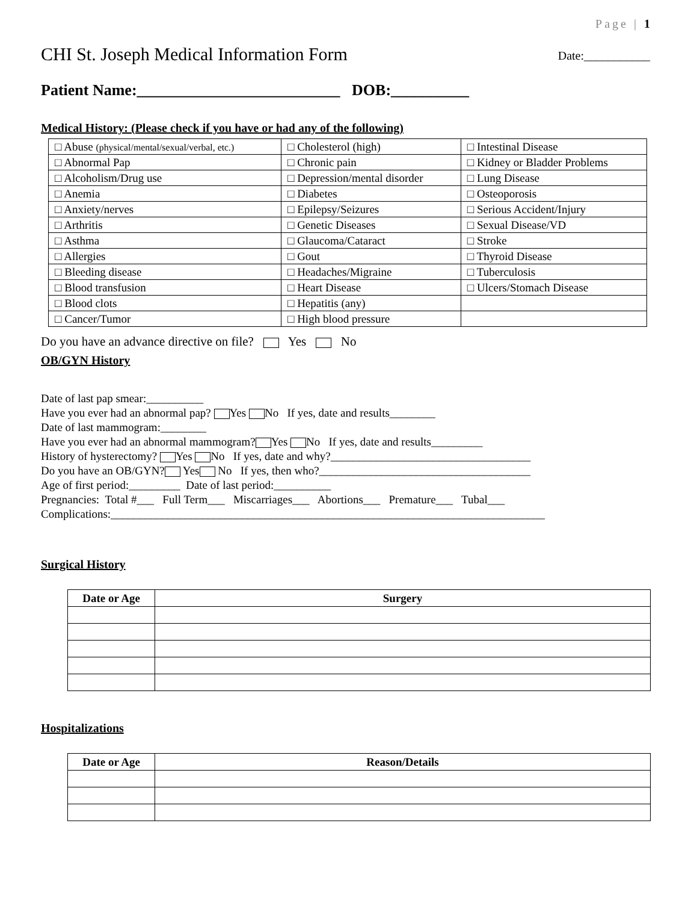Page | 1
CHI St. Joseph Medical Information Form Date:___________
Patient Name:__________________________ DOB:__________
Medical History: (Please check if you have or had any of the following)
| □ Abuse (physical/mental/sexual/verbal, etc.) | □ Cholesterol (high) | □ Intestinal Disease |
| □ Abnormal Pap | □ Chronic pain | □ Kidney or Bladder Problems |
| □ Alcoholism/Drug use | □ Depression/mental disorder | □ Lung Disease |
| □ Anemia | □ Diabetes | □ Osteoporosis |
| □ Anxiety/nerves | □ Epilepsy/Seizures | □ Serious Accident/Injury |
| □ Arthritis | □ Genetic Diseases | □ Sexual Disease/VD |
| □ Asthma | □ Glaucoma/Cataract | □ Stroke |
| □ Allergies | □ Gout | □ Thyroid Disease |
| □ Bleeding disease | □ Headaches/Migraine | □ Tuberculosis |
| □ Blood transfusion | □ Heart Disease | □ Ulcers/Stomach Disease |
| □ Blood clots | □ Hepatitis (any) | |
| □ Cancer/Tumor | □ High blood pressure | |
Do you have an advance directive on file? Yes No
OB/GYN History
Date of last pap smear:__________
Have you ever had an abnormal pap? Yes No If yes, date and results________
Date of last mammogram:________
Have you ever had an abnormal mammogram? Yes No If yes, date and results_________
History of hysterectomy? Yes No If yes, date and why?___________________________________
Do you have an OB/GYN? Yes No If yes, then who?_____________________________________
Age of first period:_________ Date of last period:__________
Pregnancies: Total #___ Full Term___ Miscarriages___ Abortions___ Premature___ Tubal___
Complications:____________________________________________________________________________
Surgical History
| Date or Age | Surgery |
| --- | --- |
Hospitalizations
| Date or Age | Reason/Details |
| --- | --- |